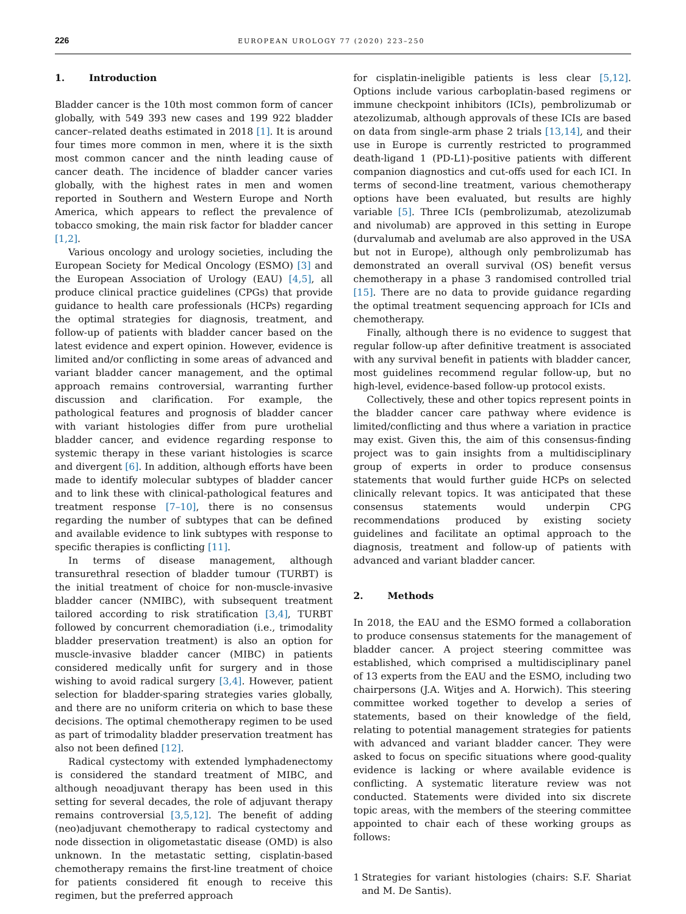226 EUROPEAN UROLOGY 77 (2020) 223–250
1. Introduction
Bladder cancer is the 10th most common form of cancer globally, with 549 393 new cases and 199 922 bladder cancer–related deaths estimated in 2018 [1]. It is around four times more common in men, where it is the sixth most common cancer and the ninth leading cause of cancer death. The incidence of bladder cancer varies globally, with the highest rates in men and women reported in Southern and Western Europe and North America, which appears to reflect the prevalence of tobacco smoking, the main risk factor for bladder cancer [1,2].
Various oncology and urology societies, including the European Society for Medical Oncology (ESMO) [3] and the European Association of Urology (EAU) [4,5], all produce clinical practice guidelines (CPGs) that provide guidance to health care professionals (HCPs) regarding the optimal strategies for diagnosis, treatment, and follow-up of patients with bladder cancer based on the latest evidence and expert opinion. However, evidence is limited and/or conflicting in some areas of advanced and variant bladder cancer management, and the optimal approach remains controversial, warranting further discussion and clarification. For example, the pathological features and prognosis of bladder cancer with variant histologies differ from pure urothelial bladder cancer, and evidence regarding response to systemic therapy in these variant histologies is scarce and divergent [6]. In addition, although efforts have been made to identify molecular subtypes of bladder cancer and to link these with clinical-pathological features and treatment response [7–10], there is no consensus regarding the number of subtypes that can be defined and available evidence to link subtypes with response to specific therapies is conflicting [11].
In terms of disease management, although transurethral resection of bladder tumour (TURBT) is the initial treatment of choice for non-muscle-invasive bladder cancer (NMIBC), with subsequent treatment tailored according to risk stratification [3,4], TURBT followed by concurrent chemoradiation (i.e., trimodality bladder preservation treatment) is also an option for muscle-invasive bladder cancer (MIBC) in patients considered medically unfit for surgery and in those wishing to avoid radical surgery [3,4]. However, patient selection for bladder-sparing strategies varies globally, and there are no uniform criteria on which to base these decisions. The optimal chemotherapy regimen to be used as part of trimodality bladder preservation treatment has also not been defined [12].
Radical cystectomy with extended lymphadenectomy is considered the standard treatment of MIBC, and although neoadjuvant therapy has been used in this setting for several decades, the role of adjuvant therapy remains controversial [3,5,12]. The benefit of adding (neo)adjuvant chemotherapy to radical cystectomy and node dissection in oligometastatic disease (OMD) is also unknown. In the metastatic setting, cisplatin-based chemotherapy remains the first-line treatment of choice for patients considered fit enough to receive this regimen, but the preferred approach
for cisplatin-ineligible patients is less clear [5,12]. Options include various carboplatin-based regimens or immune checkpoint inhibitors (ICIs), pembrolizumab or atezolizumab, although approvals of these ICIs are based on data from single-arm phase 2 trials [13,14], and their use in Europe is currently restricted to programmed death-ligand 1 (PD-L1)-positive patients with different companion diagnostics and cut-offs used for each ICI. In terms of second-line treatment, various chemotherapy options have been evaluated, but results are highly variable [5]. Three ICIs (pembrolizumab, atezolizumab and nivolumab) are approved in this setting in Europe (durvalumab and avelumab are also approved in the USA but not in Europe), although only pembrolizumab has demonstrated an overall survival (OS) benefit versus chemotherapy in a phase 3 randomised controlled trial [15]. There are no data to provide guidance regarding the optimal treatment sequencing approach for ICIs and chemotherapy.
Finally, although there is no evidence to suggest that regular follow-up after definitive treatment is associated with any survival benefit in patients with bladder cancer, most guidelines recommend regular follow-up, but no high-level, evidence-based follow-up protocol exists.
Collectively, these and other topics represent points in the bladder cancer care pathway where evidence is limited/conflicting and thus where a variation in practice may exist. Given this, the aim of this consensus-finding project was to gain insights from a multidisciplinary group of experts in order to produce consensus statements that would further guide HCPs on selected clinically relevant topics. It was anticipated that these consensus statements would underpin CPG recommendations produced by existing society guidelines and facilitate an optimal approach to the diagnosis, treatment and follow-up of patients with advanced and variant bladder cancer.
2. Methods
In 2018, the EAU and the ESMO formed a collaboration to produce consensus statements for the management of bladder cancer. A project steering committee was established, which comprised a multidisciplinary panel of 13 experts from the EAU and the ESMO, including two chairpersons (J.A. Witjes and A. Horwich). This steering committee worked together to develop a series of statements, based on their knowledge of the field, relating to potential management strategies for patients with advanced and variant bladder cancer. They were asked to focus on specific situations where good-quality evidence is lacking or where available evidence is conflicting. A systematic literature review was not conducted. Statements were divided into six discrete topic areas, with the members of the steering committee appointed to chair each of these working groups as follows:
1 Strategies for variant histologies (chairs: S.F. Shariat and M. De Santis).